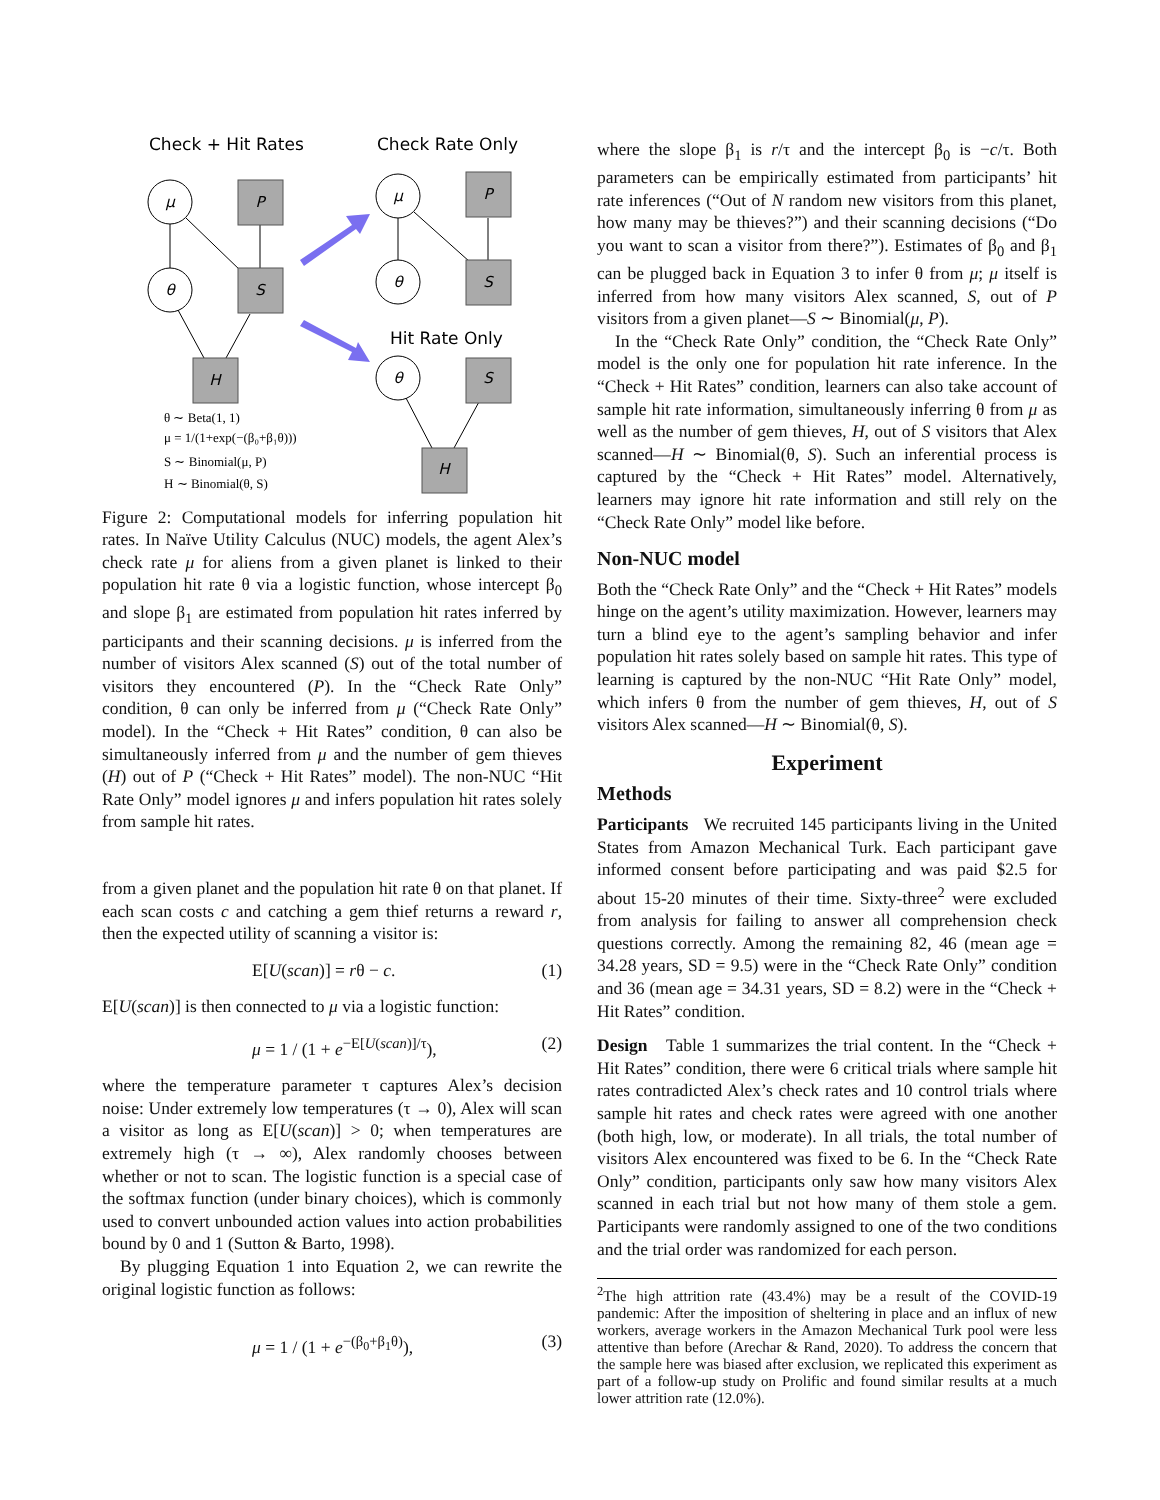Check + Hit Rates
Check Rate Only
Hit Rate Only
μ
θ
P
S
H
μ
θ
P
S
θ
S
H
θ ∼ Beta(1, 1)
μ = 1/(1+exp(−(β₀+β₁θ)))
S ∼ Binomial(μ, P)
H ∼ Binomial(θ, S)
Figure 2: Computational models for inferring population hit rates. In Naïve Utility Calculus (NUC) models, the agent Alex’s check rate μ for aliens from a given planet is linked to their population hit rate θ via a logistic function, whose intercept β<sub>0</sub> and slope β<sub>1</sub> are estimated from population hit rates inferred by participants and their scanning decisions. μ is inferred from the number of visitors Alex scanned (S) out of the total number of visitors they encountered (P). In the “Check Rate Only” condition, θ can only be inferred from μ (“Check Rate Only” model). In the “Check + Hit Rates” condition, θ can also be simultaneously inferred from μ and the number of gem thieves (H) out of P (“Check + Hit Rates” model). The non-NUC “Hit Rate Only” model ignores μ and infers population hit rates solely from sample hit rates.
from a given planet and the population hit rate θ on that planet. If each scan costs c and catching a gem thief returns a reward r, then the expected utility of scanning a visitor is:
E[U(scan)] = rθ − c. (1)
E[U(scan)] is then connected to μ via a logistic function:
μ = 1 / (1 + e<sup>−E[U(scan)]/τ</sup>), (2)
where the temperature parameter τ captures Alex’s decision noise: Under extremely low temperatures (τ → 0), Alex will scan a visitor as long as E[U(scan)] > 0; when temperatures are extremely high (τ → ∞), Alex randomly chooses between whether or not to scan. The logistic function is a special case of the softmax function (under binary choices), which is commonly used to convert unbounded action values into action probabilities bound by 0 and 1 (Sutton & Barto, 1998).
By plugging Equation 1 into Equation 2, we can rewrite the original logistic function as follows:
μ = 1 / (1 + e<sup>−(β<sub>0</sub>+β<sub>1</sub>θ)</sup>), (3)
where the slope β<sub>1</sub> is r/τ and the intercept β<sub>0</sub> is −c/τ. Both parameters can be empirically estimated from participants’ hit rate inferences (“Out of N random new visitors from this planet, how many may be thieves?”) and their scanning decisions (“Do you want to scan a visitor from there?”). Estimates of β<sub>0</sub> and β<sub>1</sub> can be plugged back in Equation 3 to infer θ from μ; μ itself is inferred from how many visitors Alex scanned, S, out of P visitors from a given planet—S ∼ Binomial(μ, P).
In the “Check Rate Only” condition, the “Check Rate Only” model is the only one for population hit rate inference. In the “Check + Hit Rates” condition, learners can also take account of sample hit rate information, simultaneously inferring θ from μ as well as the number of gem thieves, H, out of S visitors that Alex scanned—H ∼ Binomial(θ, S). Such an inferential process is captured by the “Check + Hit Rates” model. Alternatively, learners may ignore hit rate information and still rely on the “Check Rate Only” model like before.
Non-NUC model
Both the “Check Rate Only” and the “Check + Hit Rates” models hinge on the agent’s utility maximization. However, learners may turn a blind eye to the agent’s sampling behavior and infer population hit rates solely based on sample hit rates. This type of learning is captured by the non-NUC “Hit Rate Only” model, which infers θ from the number of gem thieves, H, out of S visitors Alex scanned—H ∼ Binomial(θ, S).
Experiment
Methods
Participants We recruited 145 participants living in the United States from Amazon Mechanical Turk. Each participant gave informed consent before participating and was paid $2.5 for about 15-20 minutes of their time. Sixty-three<sup>2</sup> were excluded from analysis for failing to answer all comprehension check questions correctly. Among the remaining 82, 46 (mean age = 34.28 years, SD = 9.5) were in the “Check Rate Only” condition and 36 (mean age = 34.31 years, SD = 8.2) were in the “Check + Hit Rates” condition.
Design Table 1 summarizes the trial content. In the “Check + Hit Rates” condition, there were 6 critical trials where sample hit rates contradicted Alex’s check rates and 10 control trials where sample hit rates and check rates were agreed with one another (both high, low, or moderate). In all trials, the total number of visitors Alex encountered was fixed to be 6. In the “Check Rate Only” condition, participants only saw how many visitors Alex scanned in each trial but not how many of them stole a gem. Participants were randomly assigned to one of the two conditions and the trial order was randomized for each person.
<sup>2</sup> The high attrition rate (43.4%) may be a result of the COVID-19 pandemic: After the imposition of sheltering in place and an influx of new workers, average workers in the Amazon Mechanical Turk pool were less attentive than before (Arechar & Rand, 2020). To address the concern that the sample here was biased after exclusion, we replicated this experiment as part of a follow-up study on Prolific and found similar results at a much lower attrition rate (12.0%).